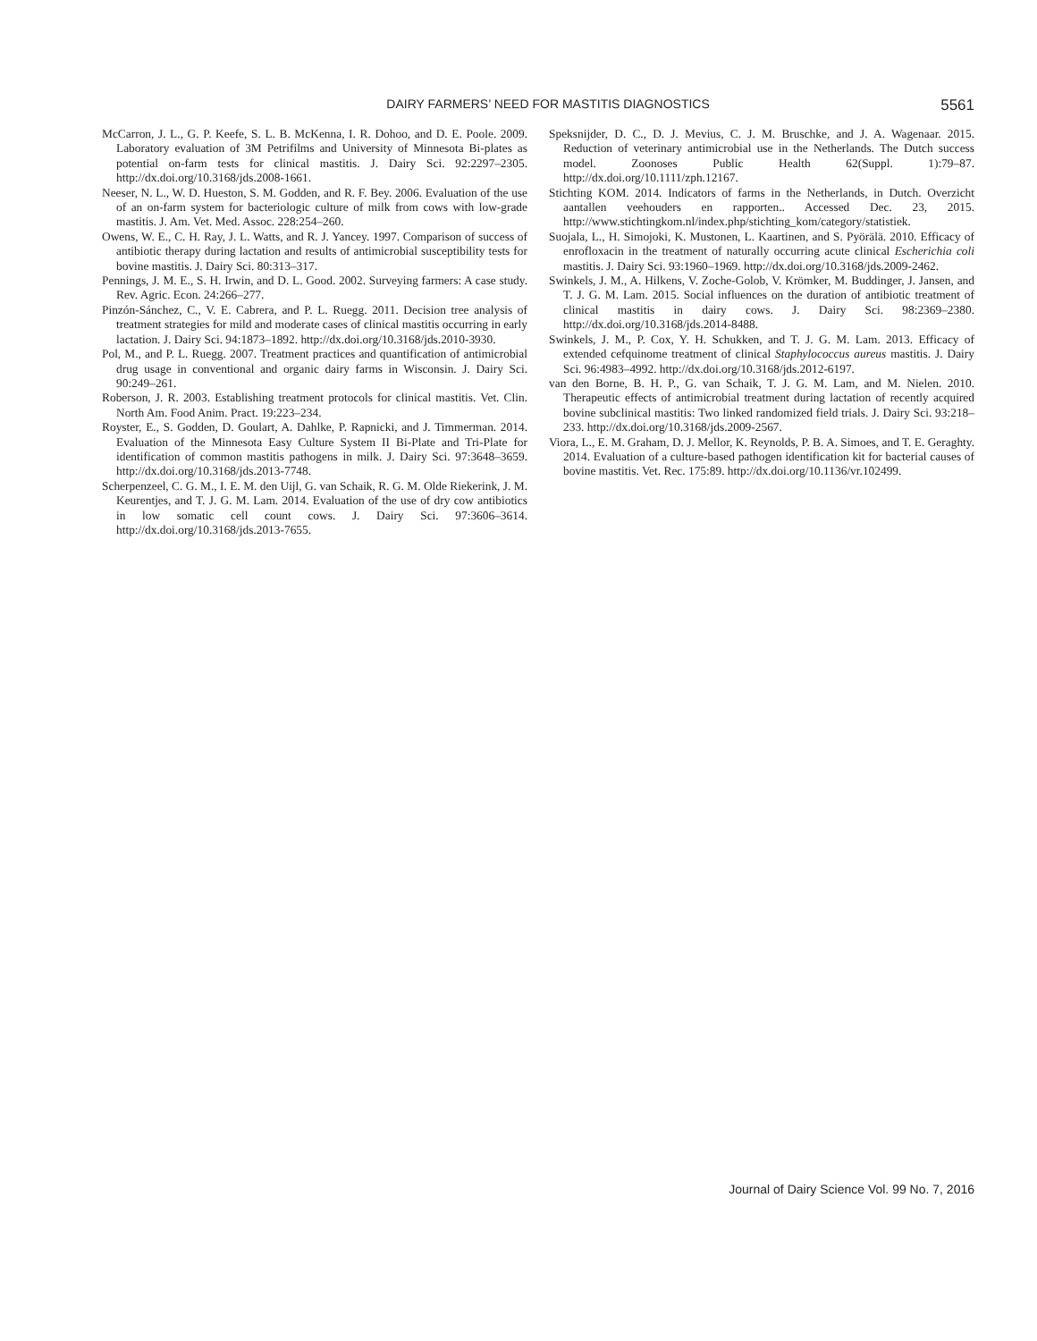DAIRY FARMERS’ NEED FOR MASTITIS DIAGNOSTICS 5561
McCarron, J. L., G. P. Keefe, S. L. B. McKenna, I. R. Dohoo, and D. E. Poole. 2009. Laboratory evaluation of 3M Petrifilms and University of Minnesota Bi-plates as potential on-farm tests for clinical mastitis. J. Dairy Sci. 92:2297–2305. http://dx.doi.org/10.3168/jds.2008-1661.
Neeser, N. L., W. D. Hueston, S. M. Godden, and R. F. Bey. 2006. Evaluation of the use of an on-farm system for bacteriologic culture of milk from cows with low-grade mastitis. J. Am. Vet. Med. Assoc. 228:254–260.
Owens, W. E., C. H. Ray, J. L. Watts, and R. J. Yancey. 1997. Comparison of success of antibiotic therapy during lactation and results of antimicrobial susceptibility tests for bovine mastitis. J. Dairy Sci. 80:313–317.
Pennings, J. M. E., S. H. Irwin, and D. L. Good. 2002. Surveying farmers: A case study. Rev. Agric. Econ. 24:266–277.
Pinzón-Sánchez, C., V. E. Cabrera, and P. L. Ruegg. 2011. Decision tree analysis of treatment strategies for mild and moderate cases of clinical mastitis occurring in early lactation. J. Dairy Sci. 94:1873–1892. http://dx.doi.org/10.3168/jds.2010-3930.
Pol, M., and P. L. Ruegg. 2007. Treatment practices and quantification of antimicrobial drug usage in conventional and organic dairy farms in Wisconsin. J. Dairy Sci. 90:249–261.
Roberson, J. R. 2003. Establishing treatment protocols for clinical mastitis. Vet. Clin. North Am. Food Anim. Pract. 19:223–234.
Royster, E., S. Godden, D. Goulart, A. Dahlke, P. Rapnicki, and J. Timmerman. 2014. Evaluation of the Minnesota Easy Culture System II Bi-Plate and Tri-Plate for identification of common mastitis pathogens in milk. J. Dairy Sci. 97:3648–3659. http://dx.doi.org/10.3168/jds.2013-7748.
Scherpenzeel, C. G. M., I. E. M. den Uijl, G. van Schaik, R. G. M. Olde Riekerink, J. M. Keurentjes, and T. J. G. M. Lam. 2014. Evaluation of the use of dry cow antibiotics in low somatic cell count cows. J. Dairy Sci. 97:3606–3614. http://dx.doi.org/10.3168/jds.2013-7655.
Speksnijder, D. C., D. J. Mevius, C. J. M. Bruschke, and J. A. Wagenaar. 2015. Reduction of veterinary antimicrobial use in the Netherlands. The Dutch success model. Zoonoses Public Health 62(Suppl. 1):79–87. http://dx.doi.org/10.1111/zph.12167.
Stichting KOM. 2014. Indicators of farms in the Netherlands, in Dutch. Overzicht aantallen veehouders en rapporten.. Accessed Dec. 23, 2015. http://www.stichtingkom.nl/index.php/stichting_kom/category/statistiek.
Suojala, L., H. Simojoki, K. Mustonen, L. Kaartinen, and S. Pyörälä. 2010. Efficacy of enrofloxacin in the treatment of naturally occurring acute clinical Escherichia coli mastitis. J. Dairy Sci. 93:1960–1969. http://dx.doi.org/10.3168/jds.2009-2462.
Swinkels, J. M., A. Hilkens, V. Zoche-Golob, V. Krömker, M. Buddinger, J. Jansen, and T. J. G. M. Lam. 2015. Social influences on the duration of antibiotic treatment of clinical mastitis in dairy cows. J. Dairy Sci. 98:2369–2380. http://dx.doi.org/10.3168/jds.2014-8488.
Swinkels, J. M., P. Cox, Y. H. Schukken, and T. J. G. M. Lam. 2013. Efficacy of extended cefquinome treatment of clinical Staphylococcus aureus mastitis. J. Dairy Sci. 96:4983–4992. http://dx.doi.org/10.3168/jds.2012-6197.
van den Borne, B. H. P., G. van Schaik, T. J. G. M. Lam, and M. Nielen. 2010. Therapeutic effects of antimicrobial treatment during lactation of recently acquired bovine subclinical mastitis: Two linked randomized field trials. J. Dairy Sci. 93:218–233. http://dx.doi.org/10.3168/jds.2009-2567.
Viora, L., E. M. Graham, D. J. Mellor, K. Reynolds, P. B. A. Simoes, and T. E. Geraghty. 2014. Evaluation of a culture-based pathogen identification kit for bacterial causes of bovine mastitis. Vet. Rec. 175:89. http://dx.doi.org/10.1136/vr.102499.
Journal of Dairy Science Vol. 99 No. 7, 2016